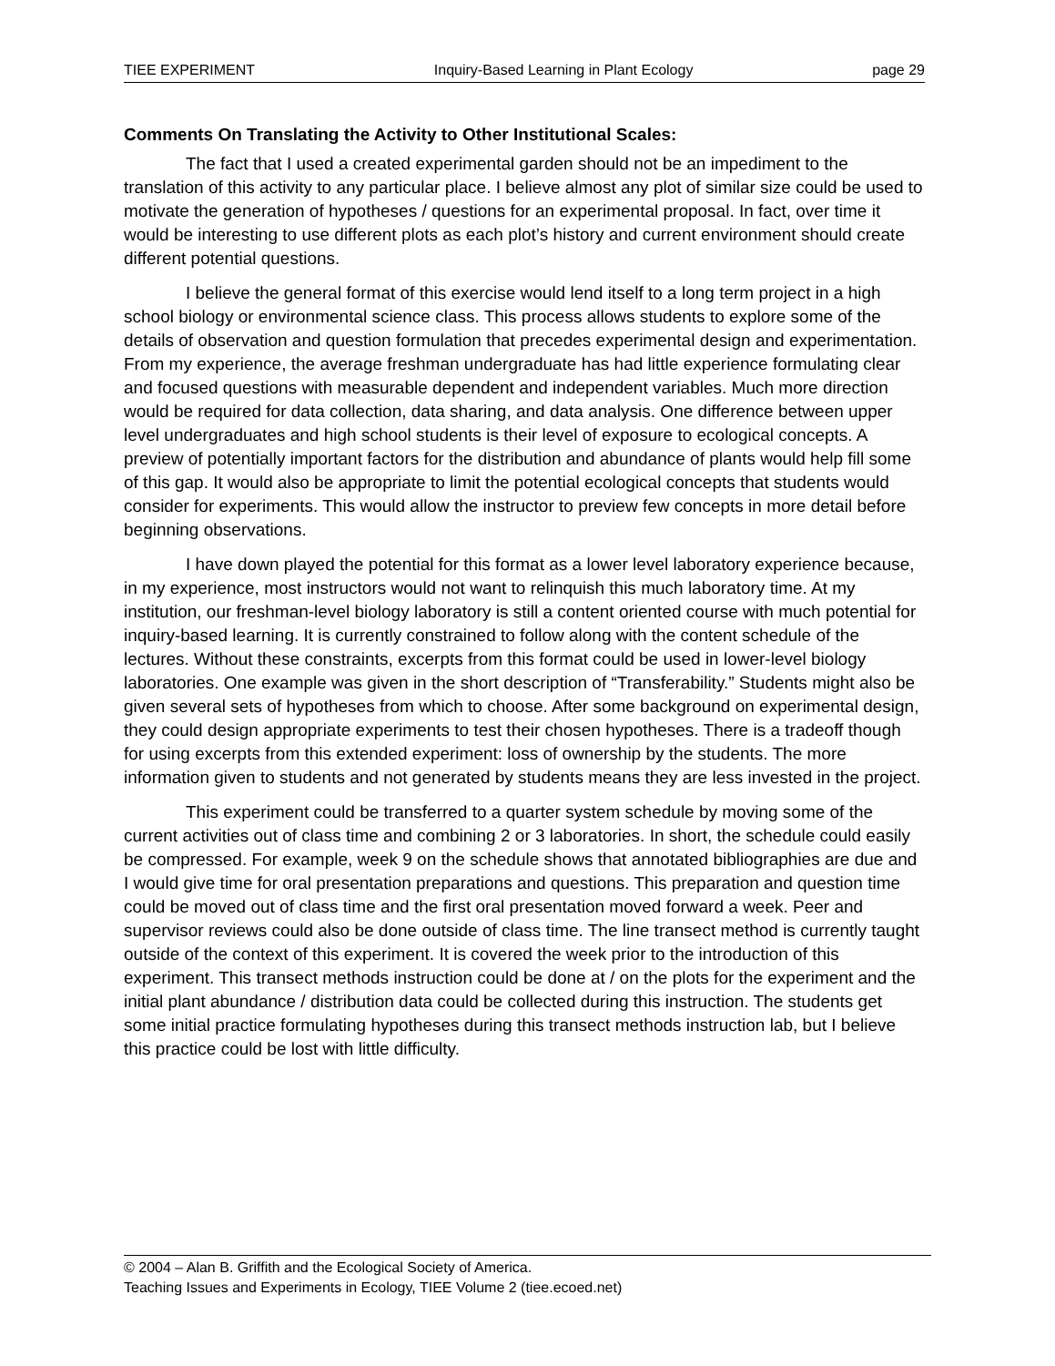TIEE EXPERIMENT Inquiry-Based Learning in Plant Ecology page 29
Comments On Translating the Activity to Other Institutional Scales:
The fact that I used a created experimental garden should not be an impediment to the translation of this activity to any particular place. I believe almost any plot of similar size could be used to motivate the generation of hypotheses / questions for an experimental proposal. In fact, over time it would be interesting to use different plots as each plot’s history and current environment should create different potential questions.
I believe the general format of this exercise would lend itself to a long term project in a high school biology or environmental science class. This process allows students to explore some of the details of observation and question formulation that precedes experimental design and experimentation. From my experience, the average freshman undergraduate has had little experience formulating clear and focused questions with measurable dependent and independent variables. Much more direction would be required for data collection, data sharing, and data analysis. One difference between upper level undergraduates and high school students is their level of exposure to ecological concepts. A preview of potentially important factors for the distribution and abundance of plants would help fill some of this gap. It would also be appropriate to limit the potential ecological concepts that students would consider for experiments. This would allow the instructor to preview few concepts in more detail before beginning observations.
I have down played the potential for this format as a lower level laboratory experience because, in my experience, most instructors would not want to relinquish this much laboratory time. At my institution, our freshman-level biology laboratory is still a content oriented course with much potential for inquiry-based learning. It is currently constrained to follow along with the content schedule of the lectures. Without these constraints, excerpts from this format could be used in lower-level biology laboratories. One example was given in the short description of “Transferability.” Students might also be given several sets of hypotheses from which to choose. After some background on experimental design, they could design appropriate experiments to test their chosen hypotheses. There is a tradeoff though for using excerpts from this extended experiment: loss of ownership by the students. The more information given to students and not generated by students means they are less invested in the project.
This experiment could be transferred to a quarter system schedule by moving some of the current activities out of class time and combining 2 or 3 laboratories. In short, the schedule could easily be compressed. For example, week 9 on the schedule shows that annotated bibliographies are due and I would give time for oral presentation preparations and questions. This preparation and question time could be moved out of class time and the first oral presentation moved forward a week. Peer and supervisor reviews could also be done outside of class time. The line transect method is currently taught outside of the context of this experiment. It is covered the week prior to the introduction of this experiment. This transect methods instruction could be done at / on the plots for the experiment and the initial plant abundance / distribution data could be collected during this instruction. The students get some initial practice formulating hypotheses during this transect methods instruction lab, but I believe this practice could be lost with little difficulty.
© 2004 – Alan B. Griffith and the Ecological Society of America.
Teaching Issues and Experiments in Ecology, TIEE Volume 2 (tiee.ecoed.net)